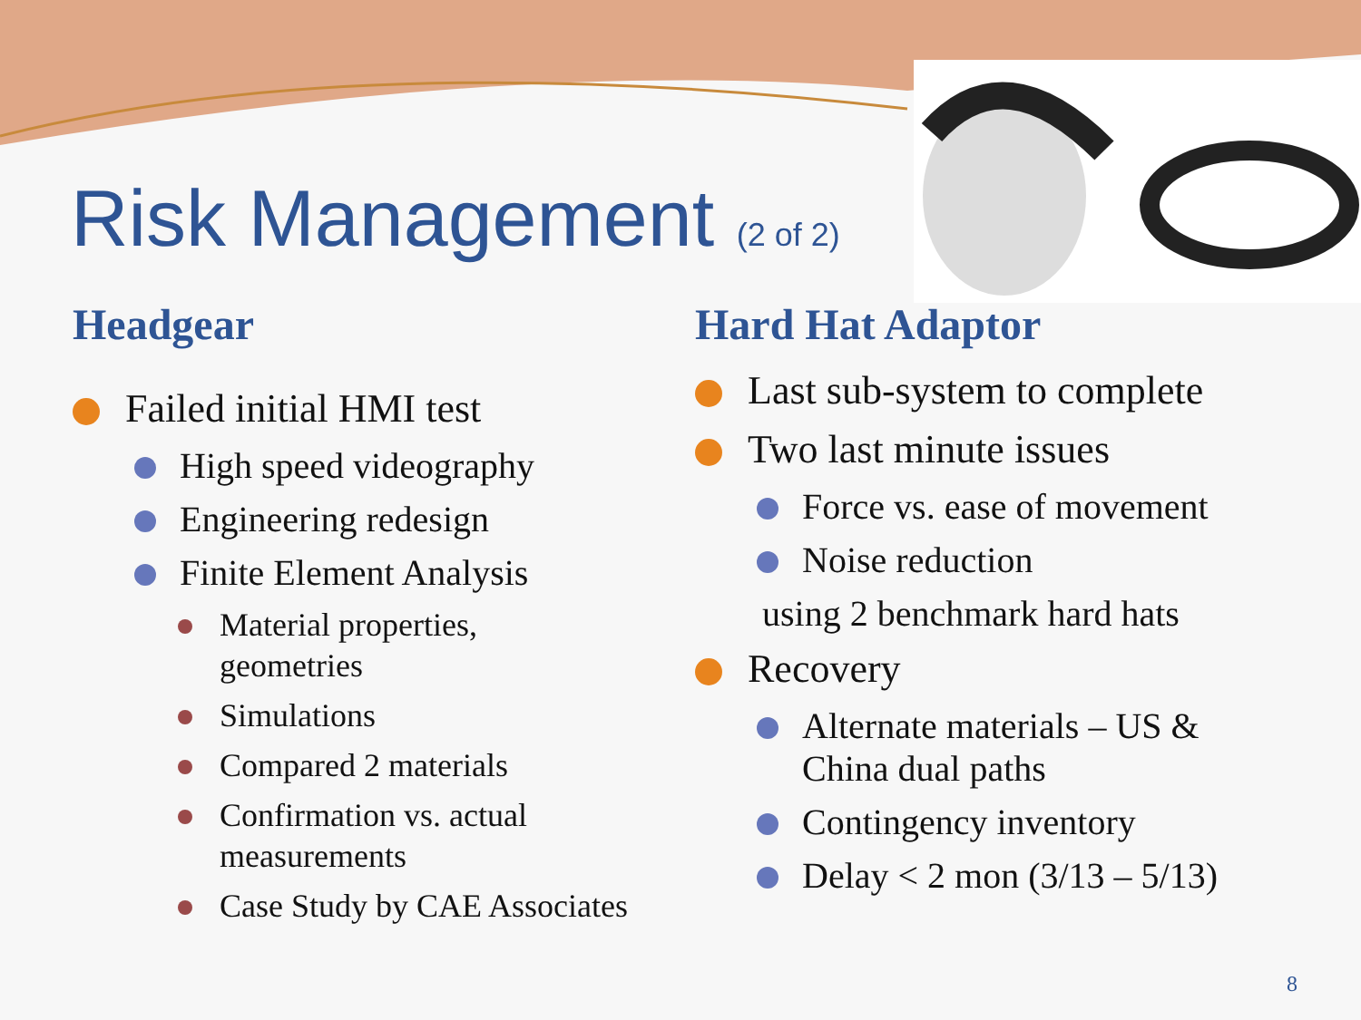Risk Management (2 of 2)
Headgear
Failed initial HMI test
High speed videography
Engineering redesign
Finite Element Analysis
Material properties,
geometries
Simulations
Compared 2 materials
Confirmation vs. actual
measurements
Case Study by CAE Associates
Hard Hat Adaptor
Last sub-system to complete
Two last minute issues
Force vs. ease of movement
Noise reduction
using 2 benchmark hard hats
Recovery
Alternate materials – US &
China dual paths
Contingency inventory
Delay < 2 mon (3/13 – 5/13)
8